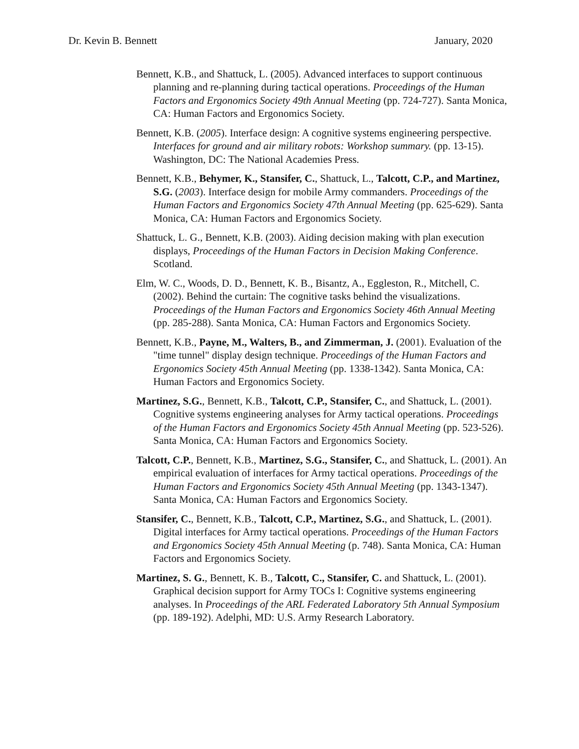Dr. Kevin B. Bennett January, 2020
Bennett, K.B., and Shattuck, L. (2005). Advanced interfaces to support continuous planning and re-planning during tactical operations. Proceedings of the Human Factors and Ergonomics Society 49th Annual Meeting (pp. 724-727). Santa Monica, CA: Human Factors and Ergonomics Society.
Bennett, K.B. (2005). Interface design: A cognitive systems engineering perspective. Interfaces for ground and air military robots: Workshop summary. (pp. 13-15). Washington, DC: The National Academies Press.
Bennett, K.B., Behymer, K., Stansifer, C., Shattuck, L., Talcott, C.P., and Martinez, S.G. (2003). Interface design for mobile Army commanders. Proceedings of the Human Factors and Ergonomics Society 47th Annual Meeting (pp. 625-629). Santa Monica, CA: Human Factors and Ergonomics Society.
Shattuck, L. G., Bennett, K.B. (2003). Aiding decision making with plan execution displays, Proceedings of the Human Factors in Decision Making Conference. Scotland.
Elm, W. C., Woods, D. D., Bennett, K. B., Bisantz, A., Eggleston, R., Mitchell, C. (2002). Behind the curtain: The cognitive tasks behind the visualizations. Proceedings of the Human Factors and Ergonomics Society 46th Annual Meeting (pp. 285-288). Santa Monica, CA: Human Factors and Ergonomics Society.
Bennett, K.B., Payne, M., Walters, B., and Zimmerman, J. (2001). Evaluation of the "time tunnel" display design technique. Proceedings of the Human Factors and Ergonomics Society 45th Annual Meeting (pp. 1338-1342). Santa Monica, CA: Human Factors and Ergonomics Society.
Martinez, S.G., Bennett, K.B., Talcott, C.P., Stansifer, C., and Shattuck, L. (2001). Cognitive systems engineering analyses for Army tactical operations. Proceedings of the Human Factors and Ergonomics Society 45th Annual Meeting (pp. 523-526). Santa Monica, CA: Human Factors and Ergonomics Society.
Talcott, C.P., Bennett, K.B., Martinez, S.G., Stansifer, C., and Shattuck, L. (2001). An empirical evaluation of interfaces for Army tactical operations. Proceedings of the Human Factors and Ergonomics Society 45th Annual Meeting (pp. 1343-1347). Santa Monica, CA: Human Factors and Ergonomics Society.
Stansifer, C., Bennett, K.B., Talcott, C.P., Martinez, S.G., and Shattuck, L. (2001). Digital interfaces for Army tactical operations. Proceedings of the Human Factors and Ergonomics Society 45th Annual Meeting (p. 748). Santa Monica, CA: Human Factors and Ergonomics Society.
Martinez, S. G., Bennett, K. B., Talcott, C., Stansifer, C. and Shattuck, L. (2001). Graphical decision support for Army TOCs I: Cognitive systems engineering analyses. In Proceedings of the ARL Federated Laboratory 5th Annual Symposium (pp. 189-192). Adelphi, MD: U.S. Army Research Laboratory.